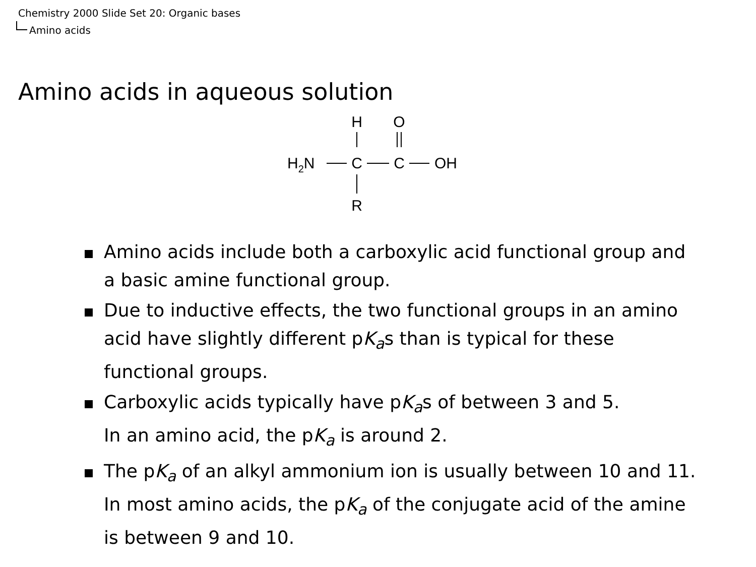Chemistry 2000 Slide Set 20: Organic bases
Amino acids
Amino acids in aqueous solution
H
O
H2N
C
C
OH
R
Amino acids include both a carboxylic acid functional group and a basic amine functional group.
Due to inductive effects, the two functional groups in an amino acid have slightly different pK<sub>a</sub>s than is typical for these functional groups.
Carboxylic acids typically have pK<sub>a</sub>s of between 3 and 5.
In an amino acid, the pK<sub>a</sub> is around 2.
The pK<sub>a</sub> of an alkyl ammonium ion is usually between 10 and 11.
In most amino acids, the pK<sub>a</sub> of the conjugate acid of the amine is between 9 and 10.